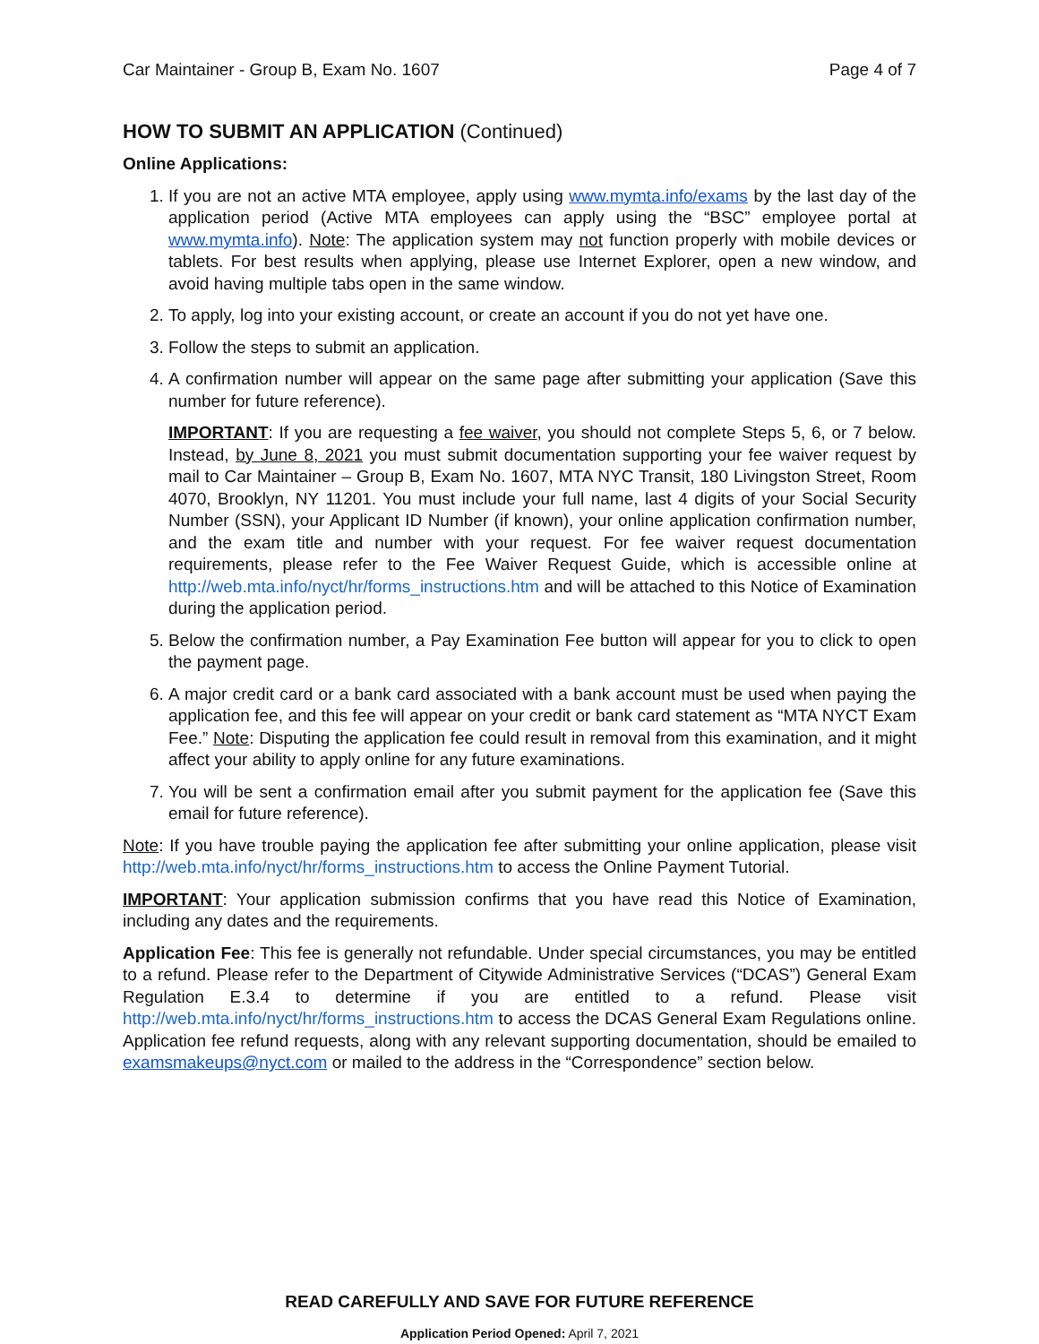Car Maintainer - Group B, Exam No. 1607 Page 4 of 7
HOW TO SUBMIT AN APPLICATION (Continued)
Online Applications:
1. If you are not an active MTA employee, apply using www.mymta.info/exams by the last day of the application period (Active MTA employees can apply using the “BSC” employee portal at www.mymta.info). Note: The application system may not function properly with mobile devices or tablets. For best results when applying, please use Internet Explorer, open a new window, and avoid having multiple tabs open in the same window.
2. To apply, log into your existing account, or create an account if you do not yet have one.
3. Follow the steps to submit an application.
4. A confirmation number will appear on the same page after submitting your application (Save this number for future reference).
IMPORTANT: If you are requesting a fee waiver, you should not complete Steps 5, 6, or 7 below. Instead, by June 8, 2021 you must submit documentation supporting your fee waiver request by mail to Car Maintainer – Group B, Exam No. 1607, MTA NYC Transit, 180 Livingston Street, Room 4070, Brooklyn, NY 11201. You must include your full name, last 4 digits of your Social Security Number (SSN), your Applicant ID Number (if known), your online application confirmation number, and the exam title and number with your request. For fee waiver request documentation requirements, please refer to the Fee Waiver Request Guide, which is accessible online at http://web.mta.info/nyct/hr/forms_instructions.htm and will be attached to this Notice of Examination during the application period.
5. Below the confirmation number, a Pay Examination Fee button will appear for you to click to open the payment page.
6. A major credit card or a bank card associated with a bank account must be used when paying the application fee, and this fee will appear on your credit or bank card statement as “MTA NYCT Exam Fee.” Note: Disputing the application fee could result in removal from this examination, and it might affect your ability to apply online for any future examinations.
7. You will be sent a confirmation email after you submit payment for the application fee (Save this email for future reference).
Note: If you have trouble paying the application fee after submitting your online application, please visit http://web.mta.info/nyct/hr/forms_instructions.htm to access the Online Payment Tutorial.
IMPORTANT: Your application submission confirms that you have read this Notice of Examination, including any dates and the requirements.
Application Fee: This fee is generally not refundable. Under special circumstances, you may be entitled to a refund. Please refer to the Department of Citywide Administrative Services (“DCAS”) General Exam Regulation E.3.4 to determine if you are entitled to a refund. Please visit http://web.mta.info/nyct/hr/forms_instructions.htm to access the DCAS General Exam Regulations online. Application fee refund requests, along with any relevant supporting documentation, should be emailed to examsmakeups@nyct.com or mailed to the address in the “Correspondence” section below.
READ CAREFULLY AND SAVE FOR FUTURE REFERENCE
Application Period Opened: April 7, 2021